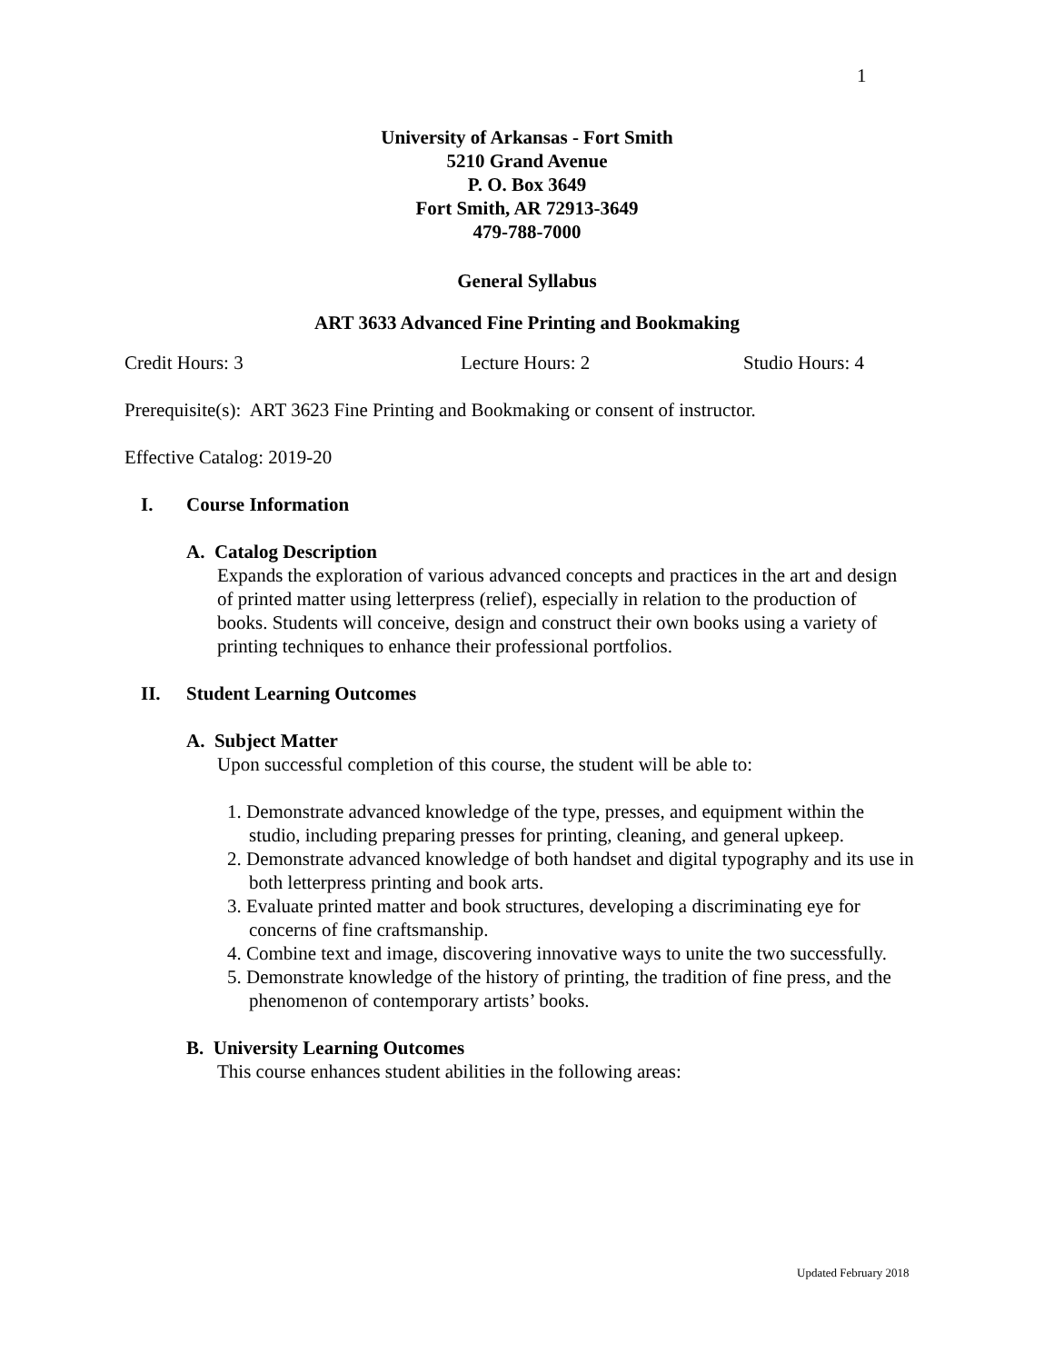1
University of Arkansas - Fort Smith
5210 Grand Avenue
P. O. Box 3649
Fort Smith, AR 72913-3649
479-788-7000
General Syllabus
ART 3633 Advanced Fine Printing and Bookmaking
Credit Hours: 3 Lecture Hours: 2 Studio Hours: 4
Prerequisite(s): ART 3623 Fine Printing and Bookmaking or consent of instructor.
Effective Catalog: 2019-20
I. Course Information
A. Catalog Description
Expands the exploration of various advanced concepts and practices in the art and design of printed matter using letterpress (relief), especially in relation to the production of books. Students will conceive, design and construct their own books using a variety of printing techniques to enhance their professional portfolios.
II. Student Learning Outcomes
A. Subject Matter
Upon successful completion of this course, the student will be able to:
1. Demonstrate advanced knowledge of the type, presses, and equipment within the studio, including preparing presses for printing, cleaning, and general upkeep.
2. Demonstrate advanced knowledge of both handset and digital typography and its use in both letterpress printing and book arts.
3. Evaluate printed matter and book structures, developing a discriminating eye for concerns of fine craftsmanship.
4. Combine text and image, discovering innovative ways to unite the two successfully.
5. Demonstrate knowledge of the history of printing, the tradition of fine press, and the phenomenon of contemporary artists’ books.
B. University Learning Outcomes
This course enhances student abilities in the following areas:
Updated February 2018